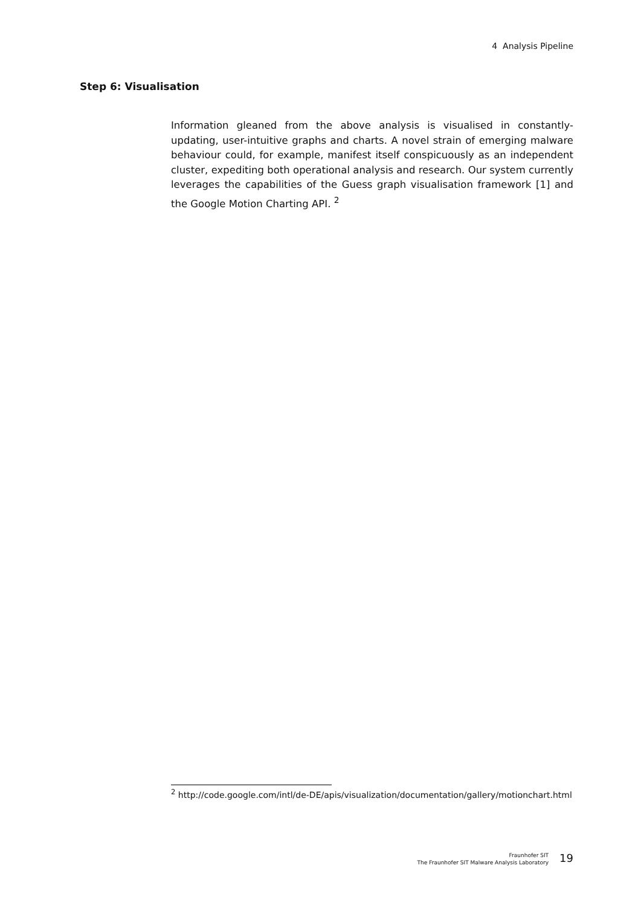4 Analysis Pipeline
Step 6: Visualisation
Information gleaned from the above analysis is visualised in constantly-updating, user-intuitive graphs and charts. A novel strain of emerging malware behaviour could, for example, manifest itself conspicuously as an independent cluster, expediting both operational analysis and research. Our system currently leverages the capabilities of the Guess graph visualisation framework [1] and the Google Motion Charting API. <sup>2</sup>
<sup>2</sup> http://code.google.com/intl/de-DE/apis/visualization/documentation/gallery/motionchart.html
Fraunhofer SIT
The Fraunhofer SIT Malware Analysis Laboratory
19